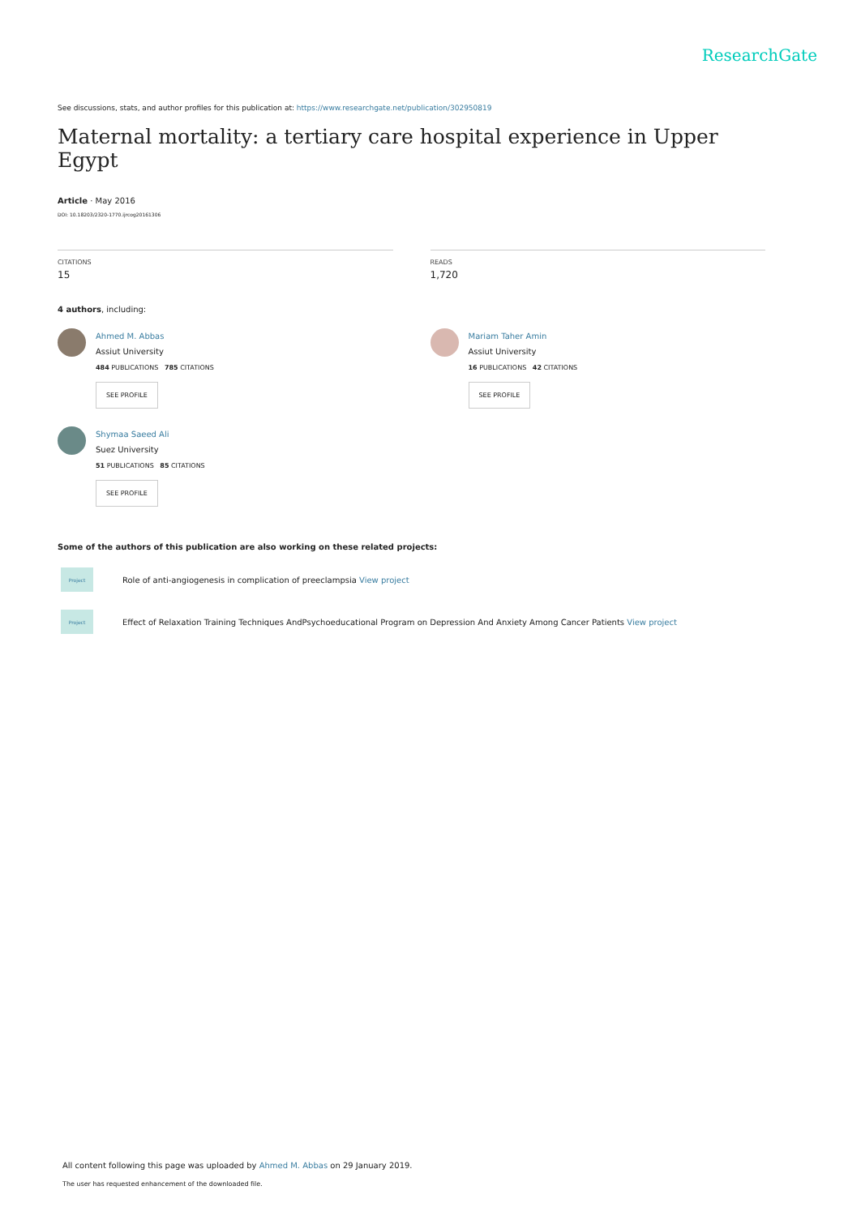ResearchGate
See discussions, stats, and author profiles for this publication at: https://www.researchgate.net/publication/302950819
Maternal mortality: a tertiary care hospital experience in Upper Egypt
Article · May 2016
DOI: 10.18203/2320-1770.ijrcog20161306
CITATIONS
15
READS
1,720
4 authors, including:
Ahmed M. Abbas
Assiut University
484 PUBLICATIONS 785 CITATIONS
SEE PROFILE
Shymaa Saeed Ali
Suez University
51 PUBLICATIONS 85 CITATIONS
SEE PROFILE
Mariam Taher Amin
Assiut University
16 PUBLICATIONS 42 CITATIONS
SEE PROFILE
Some of the authors of this publication are also working on these related projects:
Project
Role of anti-angiogenesis in complication of preeclampsia View project
Project
Effect of Relaxation Training Techniques AndPsychoeducational Program on Depression And Anxiety Among Cancer Patients View project
All content following this page was uploaded by Ahmed M. Abbas on 29 January 2019.
The user has requested enhancement of the downloaded file.